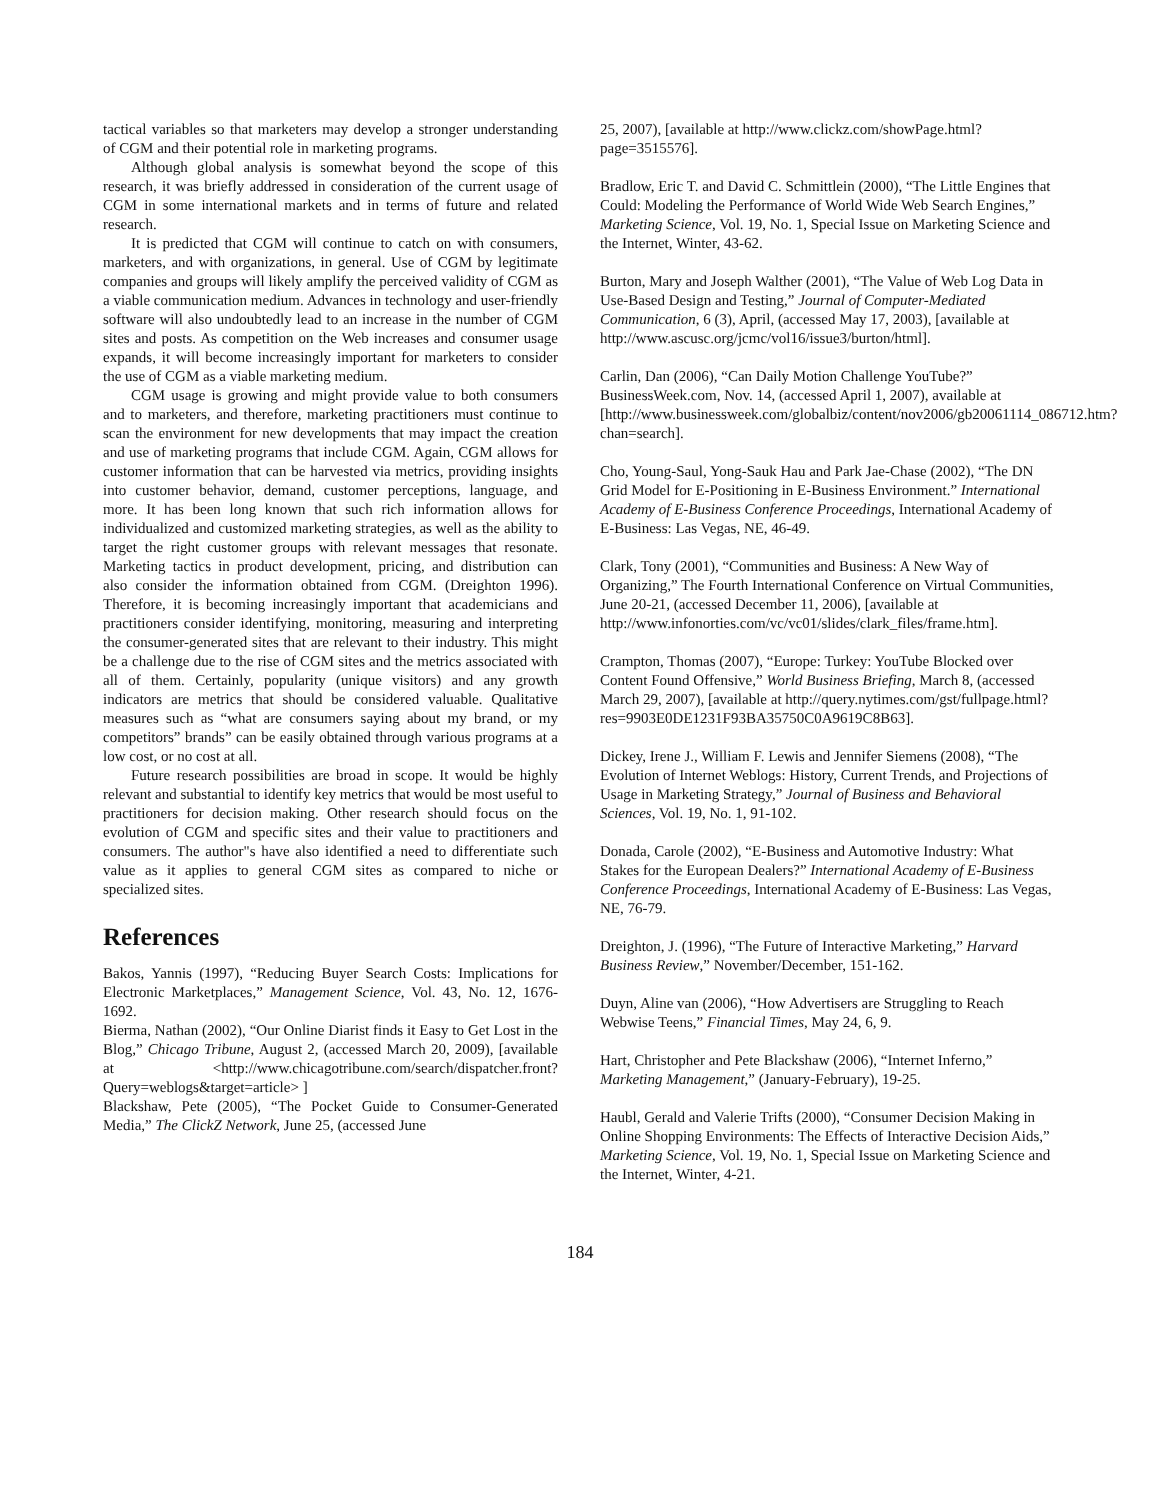tactical variables so that marketers may develop a stronger understanding of CGM and their potential role in marketing programs.
Although global analysis is somewhat beyond the scope of this research, it was briefly addressed in consideration of the current usage of CGM in some international markets and in terms of future and related research.
It is predicted that CGM will continue to catch on with consumers, marketers, and with organizations, in general. Use of CGM by legitimate companies and groups will likely amplify the perceived validity of CGM as a viable communication medium. Advances in technology and user-friendly software will also undoubtedly lead to an increase in the number of CGM sites and posts. As competition on the Web increases and consumer usage expands, it will become increasingly important for marketers to consider the use of CGM as a viable marketing medium.
CGM usage is growing and might provide value to both consumers and to marketers, and therefore, marketing practitioners must continue to scan the environment for new developments that may impact the creation and use of marketing programs that include CGM. Again, CGM allows for customer information that can be harvested via metrics, providing insights into customer behavior, demand, customer perceptions, language, and more. It has been long known that such rich information allows for individualized and customized marketing strategies, as well as the ability to target the right customer groups with relevant messages that resonate. Marketing tactics in product development, pricing, and distribution can also consider the information obtained from CGM. (Dreighton 1996). Therefore, it is becoming increasingly important that academicians and practitioners consider identifying, monitoring, measuring and interpreting the consumer-generated sites that are relevant to their industry. This might be a challenge due to the rise of CGM sites and the metrics associated with all of them. Certainly, popularity (unique visitors) and any growth indicators are metrics that should be considered valuable. Qualitative measures such as “what are consumers saying about my brand, or my competitors” brands” can be easily obtained through various programs at a low cost, or no cost at all.
Future research possibilities are broad in scope. It would be highly relevant and substantial to identify key metrics that would be most useful to practitioners for decision making. Other research should focus on the evolution of CGM and specific sites and their value to practitioners and consumers. The author"s have also identified a need to differentiate such value as it applies to general CGM sites as compared to niche or specialized sites.
References
Bakos, Yannis (1997), “Reducing Buyer Search Costs: Implications for Electronic Marketplaces,” Management Science, Vol. 43, No. 12, 1676-1692.
Bierma, Nathan (2002), “Our Online Diarist finds it Easy to Get Lost in the Blog,” Chicago Tribune, August 2, (accessed March 20, 2009), [available at <http://www.chicagotribune.com/search/dispatcher.front?Query=weblogs&target=article> ]
Blackshaw, Pete (2005), “The Pocket Guide to Consumer-Generated Media,” The ClickZ Network, June 25, (accessed June
25, 2007), [available at http://www.clickz.com/showPage.html?page=3515576].
Bradlow, Eric T. and David C. Schmittlein (2000), “The Little Engines that Could: Modeling the Performance of World Wide Web Search Engines,” Marketing Science, Vol. 19, No. 1, Special Issue on Marketing Science and the Internet, Winter, 43-62.
Burton, Mary and Joseph Walther (2001), “The Value of Web Log Data in Use-Based Design and Testing,” Journal of Computer-Mediated Communication, 6 (3), April, (accessed May 17, 2003), [available at http://www.ascusc.org/jcmc/vol16/issue3/burton/html].
Carlin, Dan (2006), “Can Daily Motion Challenge YouTube?” BusinessWeek.com, Nov. 14, (accessed April 1, 2007), available at [http://www.businessweek.com/globalbiz/content/nov2006/gb20061114_086712.htm?chan=search].
Cho, Young-Saul, Yong-Sauk Hau and Park Jae-Chase (2002), “The DN Grid Model for E-Positioning in E-Business Environment.” International Academy of E-Business Conference Proceedings, International Academy of E-Business: Las Vegas, NE, 46-49.
Clark, Tony (2001), “Communities and Business: A New Way of Organizing,” The Fourth International Conference on Virtual Communities, June 20-21, (accessed December 11, 2006), [available at http://www.infonorties.com/vc/vc01/slides/clark_files/frame.htm].
Crampton, Thomas (2007), “Europe: Turkey: YouTube Blocked over Content Found Offensive,” World Business Briefing, March 8, (accessed March 29, 2007), [available at http://query.nytimes.com/gst/fullpage.html?res=9903E0DE1231F93BA35750C0A9619C8B63].
Dickey, Irene J., William F. Lewis and Jennifer Siemens (2008), “The Evolution of Internet Weblogs: History, Current Trends, and Projections of Usage in Marketing Strategy,” Journal of Business and Behavioral Sciences, Vol. 19, No. 1, 91-102.
Donada, Carole (2002), “E-Business and Automotive Industry: What Stakes for the European Dealers?” International Academy of E-Business Conference Proceedings, International Academy of E-Business: Las Vegas, NE, 76-79.
Dreighton, J. (1996), “The Future of Interactive Marketing,” Harvard Business Review,” November/December, 151-162.
Duyn, Aline van (2006), “How Advertisers are Struggling to Reach Webwise Teens,” Financial Times, May 24, 6, 9.
Hart, Christopher and Pete Blackshaw (2006), “Internet Inferno,” Marketing Management,” (January-February), 19-25.
Haubl, Gerald and Valerie Trifts (2000), “Consumer Decision Making in Online Shopping Environments: The Effects of Interactive Decision Aids,” Marketing Science, Vol. 19, No. 1, Special Issue on Marketing Science and the Internet, Winter, 4-21.
184